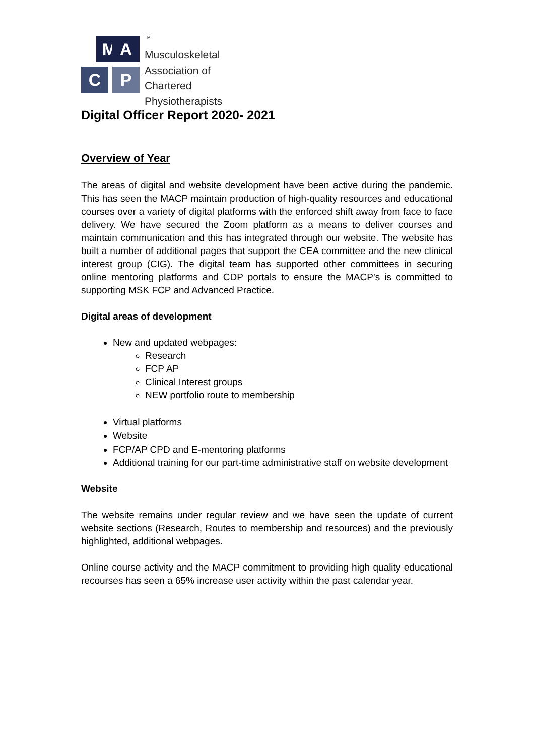M
A
C
P
TM
Musculoskeletal
Association of
Chartered
Physiotherapists
Digital Officer Report 2020- 2021
Overview of Year
The areas of digital and website development have been active during the pandemic. This has seen the MACP maintain production of high-quality resources and educational courses over a variety of digital platforms with the enforced shift away from face to face delivery. We have secured the Zoom platform as a means to deliver courses and maintain communication and this has integrated through our website. The website has built a number of additional pages that support the CEA committee and the new clinical interest group (CIG). The digital team has supported other committees in securing online mentoring platforms and CDP portals to ensure the MACP’s is committed to supporting MSK FCP and Advanced Practice.
Digital areas of development
New and updated webpages:
Research
FCP AP
Clinical Interest groups
NEW portfolio route to membership
Virtual platforms
Website
FCP/AP CPD and E-mentoring platforms
Additional training for our part-time administrative staff on website development
Website
The website remains under regular review and we have seen the update of current website sections (Research, Routes to membership and resources) and the previously highlighted, additional webpages.
Online course activity and the MACP commitment to providing high quality educational recourses has seen a 65% increase user activity within the past calendar year.